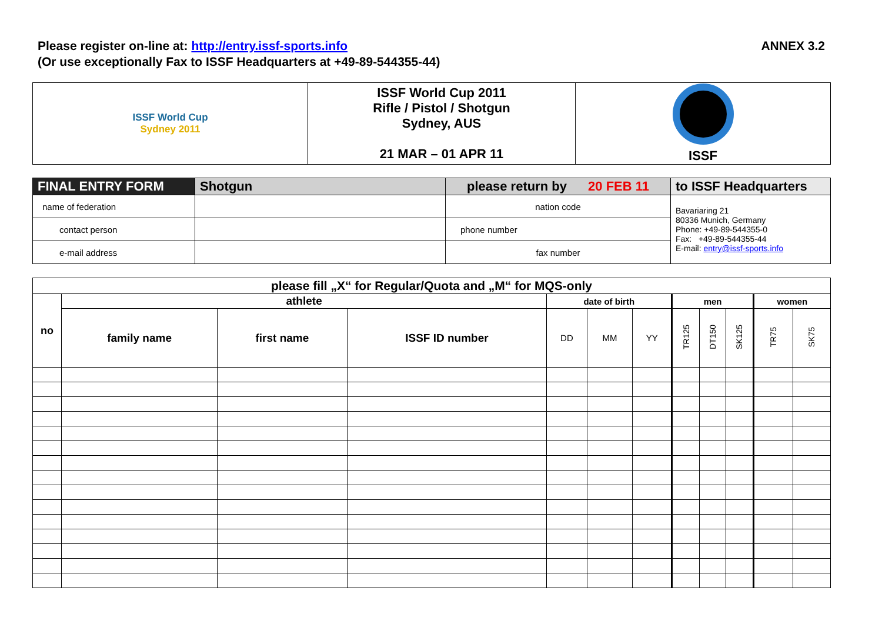Please register on-line at: http://entry.issf-sports.info
(Or use exceptionally Fax to ISSF Headquarters at +49-89-544355-44)
ANNEX 3.2
| ISSF World Cup Sydney 2011 | ISSF World Cup 2011 Rifle / Pistol / Shotgun Sydney, AUS 21 MAR – 01 APR 11 | ISSF |
| FINAL ENTRY FORM | Shotgun | please return by 20 FEB 11 | to ISSF Headquarters |
| name of federation | | nation code | Bavariaring 21 80336 Munich, Germany Phone: +49-89-544355-0 Fax: +49-89-544355-44 E-mail: entry@issf-sports.info |
| contact person | | phone number | |
| e-mail address | | fax number | |
| please fill „X“ for Regular/Quota and „M“ for MQS-only | | | | | | | | | | | |
| --- | --- | --- | --- | --- | --- | --- | --- | --- | --- | --- | --- |
| no | athlete | | | date of birth | | | men | | | women | |
| | family name | first name | ISSF ID number | DD | MM | YY | TR125 | DT150 | SK125 | TR75 | SK75 |